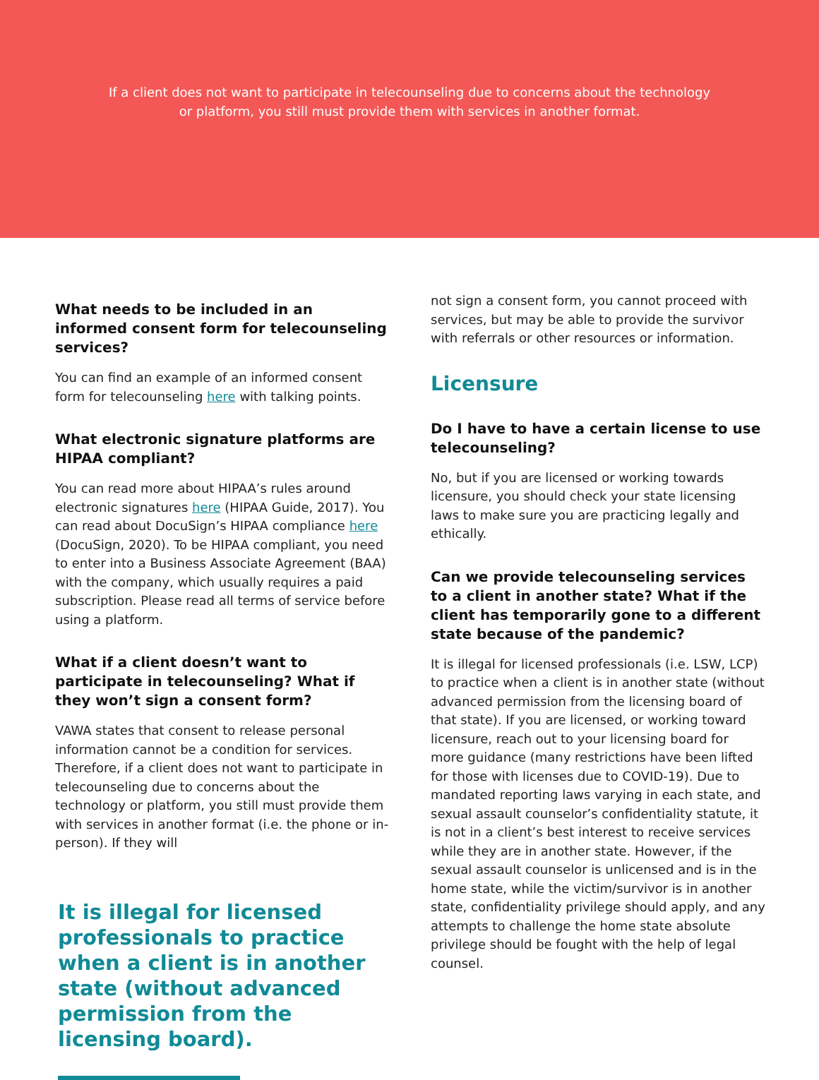If a client does not want to participate in telecounseling due to concerns about the technology or platform, you still must provide them with services in another format.
What needs to be included in an informed consent form for telecounseling services?
You can find an example of an informed consent form for telecounseling here with talking points.
What electronic signature platforms are HIPAA compliant?
You can read more about HIPAA’s rules around electronic signatures here (HIPAA Guide, 2017). You can read about DocuSign’s HIPAA compliance here (DocuSign, 2020). To be HIPAA compliant, you need to enter into a Business Associate Agreement (BAA) with the company, which usually requires a paid subscription. Please read all terms of service before using a platform.
What if a client doesn’t want to participate in telecounseling? What if they won’t sign a consent form?
VAWA states that consent to release personal information cannot be a condition for services. Therefore, if a client does not want to participate in telecounseling due to concerns about the technology or platform, you still must provide them with services in another format (i.e. the phone or in-person). If they will
It is illegal for licensed professionals to practice when a client is in another state (without advanced permission from the licensing board).
not sign a consent form, you cannot proceed with services, but may be able to provide the survivor with referrals or other resources or information.
Licensure
Do I have to have a certain license to use telecounseling?
No, but if you are licensed or working towards licensure, you should check your state licensing laws to make sure you are practicing legally and ethically.
Can we provide telecounseling services to a client in another state? What if the client has temporarily gone to a different state because of the pandemic?
It is illegal for licensed professionals (i.e. LSW, LCP) to practice when a client is in another state (without advanced permission from the licensing board of that state). If you are licensed, or working toward licensure, reach out to your licensing board for more guidance (many restrictions have been lifted for those with licenses due to COVID-19). Due to mandated reporting laws varying in each state, and sexual assault counselor’s confidentiality statute, it is not in a client’s best interest to receive services while they are in another state. However, if the sexual assault counselor is unlicensed and is in the home state, while the victim/survivor is in another state, confidentiality privilege should apply, and any attempts to challenge the home state absolute privilege should be fought with the help of legal counsel.